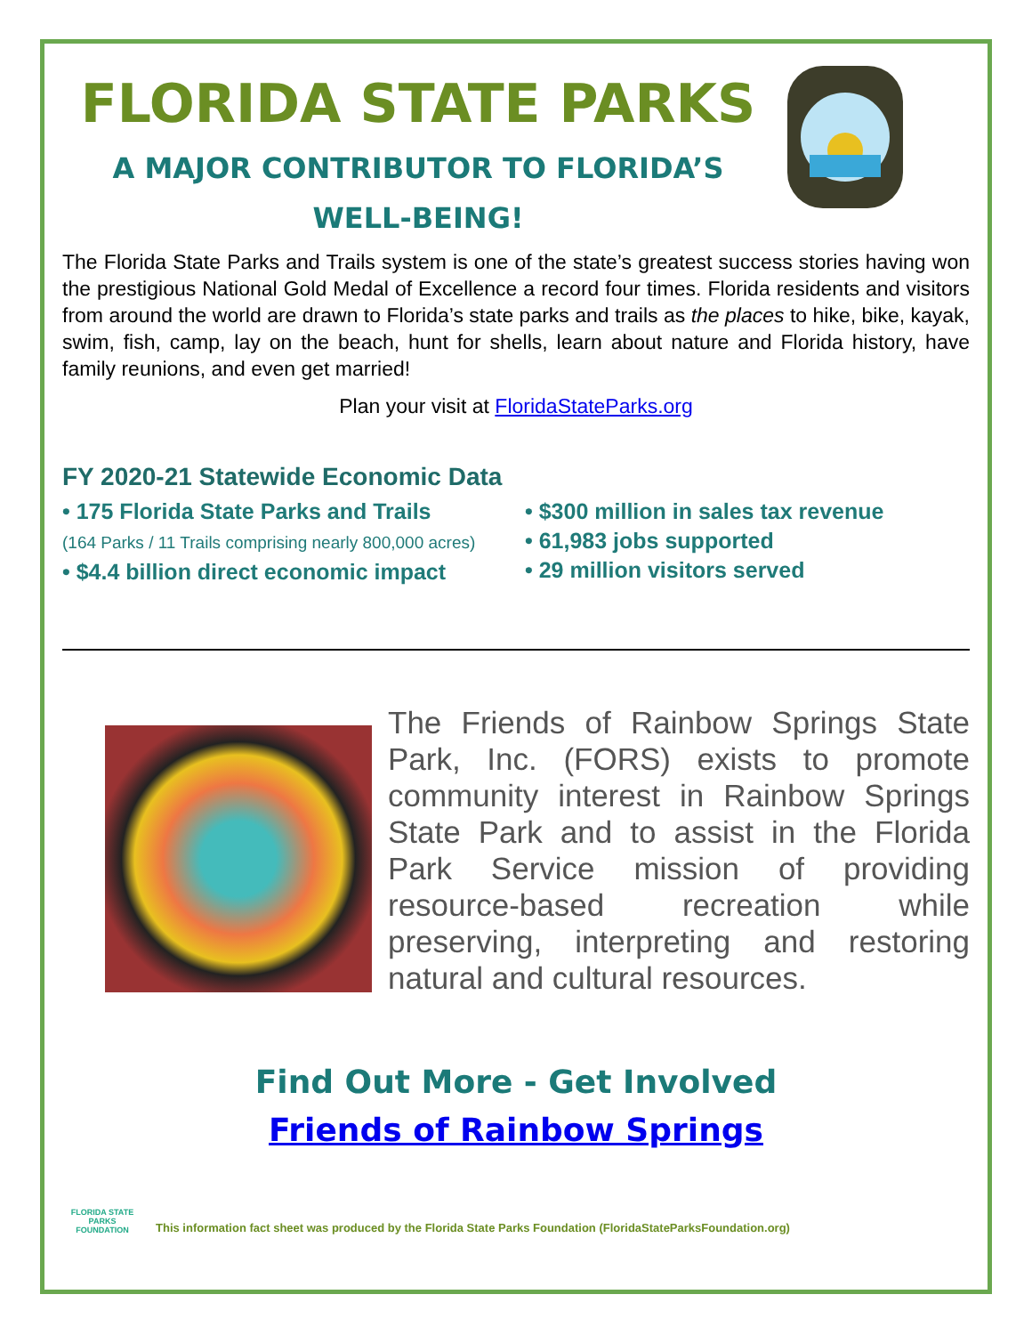FLORIDA STATE PARKS
A MAJOR CONTRIBUTOR TO FLORIDA’S
WELL-BEING!
The Florida State Parks and Trails system is one of the state’s greatest success stories having won the prestigious National Gold Medal of Excellence a record four times. Florida residents and visitors from around the world are drawn to Florida’s state parks and trails as the places to hike, bike, kayak, swim, fish, camp, lay on the beach, hunt for shells, learn about nature and Florida history, have family reunions, and even get married!
Plan your visit at FloridaStateParks.org
FY 2020-21 Statewide Economic Data
• 175 Florida State Parks and Trails
(164 Parks / 11 Trails comprising nearly 800,000 acres)
• $4.4 billion direct economic impact
• $300 million in sales tax revenue
• 61,983 jobs supported
• 29 million visitors served
The Friends of Rainbow Springs State Park, Inc. (FORS) exists to promote community interest in Rainbow Springs State Park and to assist in the Florida Park Service mission of providing resource-based recreation while preserving, interpreting and restoring natural and cultural resources.
Find Out More - Get Involved
Friends of Rainbow Springs
FLORIDA STATE PARKS FOUNDATION
This information fact sheet was produced by the Florida State Parks Foundation (FloridaStateParksFoundation.org)